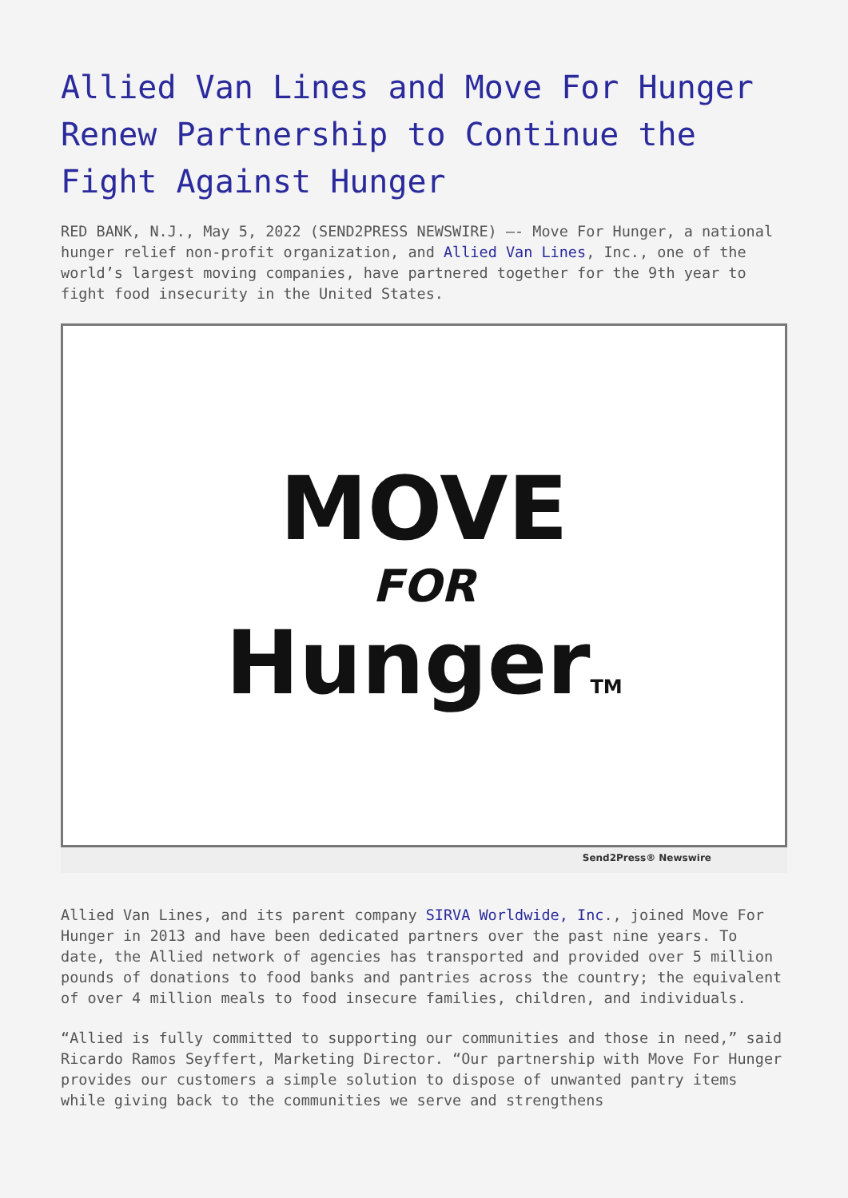Allied Van Lines and Move For Hunger Renew Partnership to Continue the Fight Against Hunger
RED BANK, N.J., May 5, 2022 (SEND2PRESS NEWSWIRE) –- Move For Hunger, a national hunger relief non-profit organization, and Allied Van Lines, Inc., one of the world’s largest moving companies, have partnered together for the 9th year to fight food insecurity in the United States.
MOVE
FOR
HungerTM
Send2Press® Newswire
Allied Van Lines, and its parent company SIRVA Worldwide, Inc., joined Move For Hunger in 2013 and have been dedicated partners over the past nine years. To date, the Allied network of agencies has transported and provided over 5 million pounds of donations to food banks and pantries across the country; the equivalent of over 4 million meals to food insecure families, children, and individuals.
“Allied is fully committed to supporting our communities and those in need,” said Ricardo Ramos Seyffert, Marketing Director. “Our partnership with Move For Hunger provides our customers a simple solution to dispose of unwanted pantry items while giving back to the communities we serve and strengthens